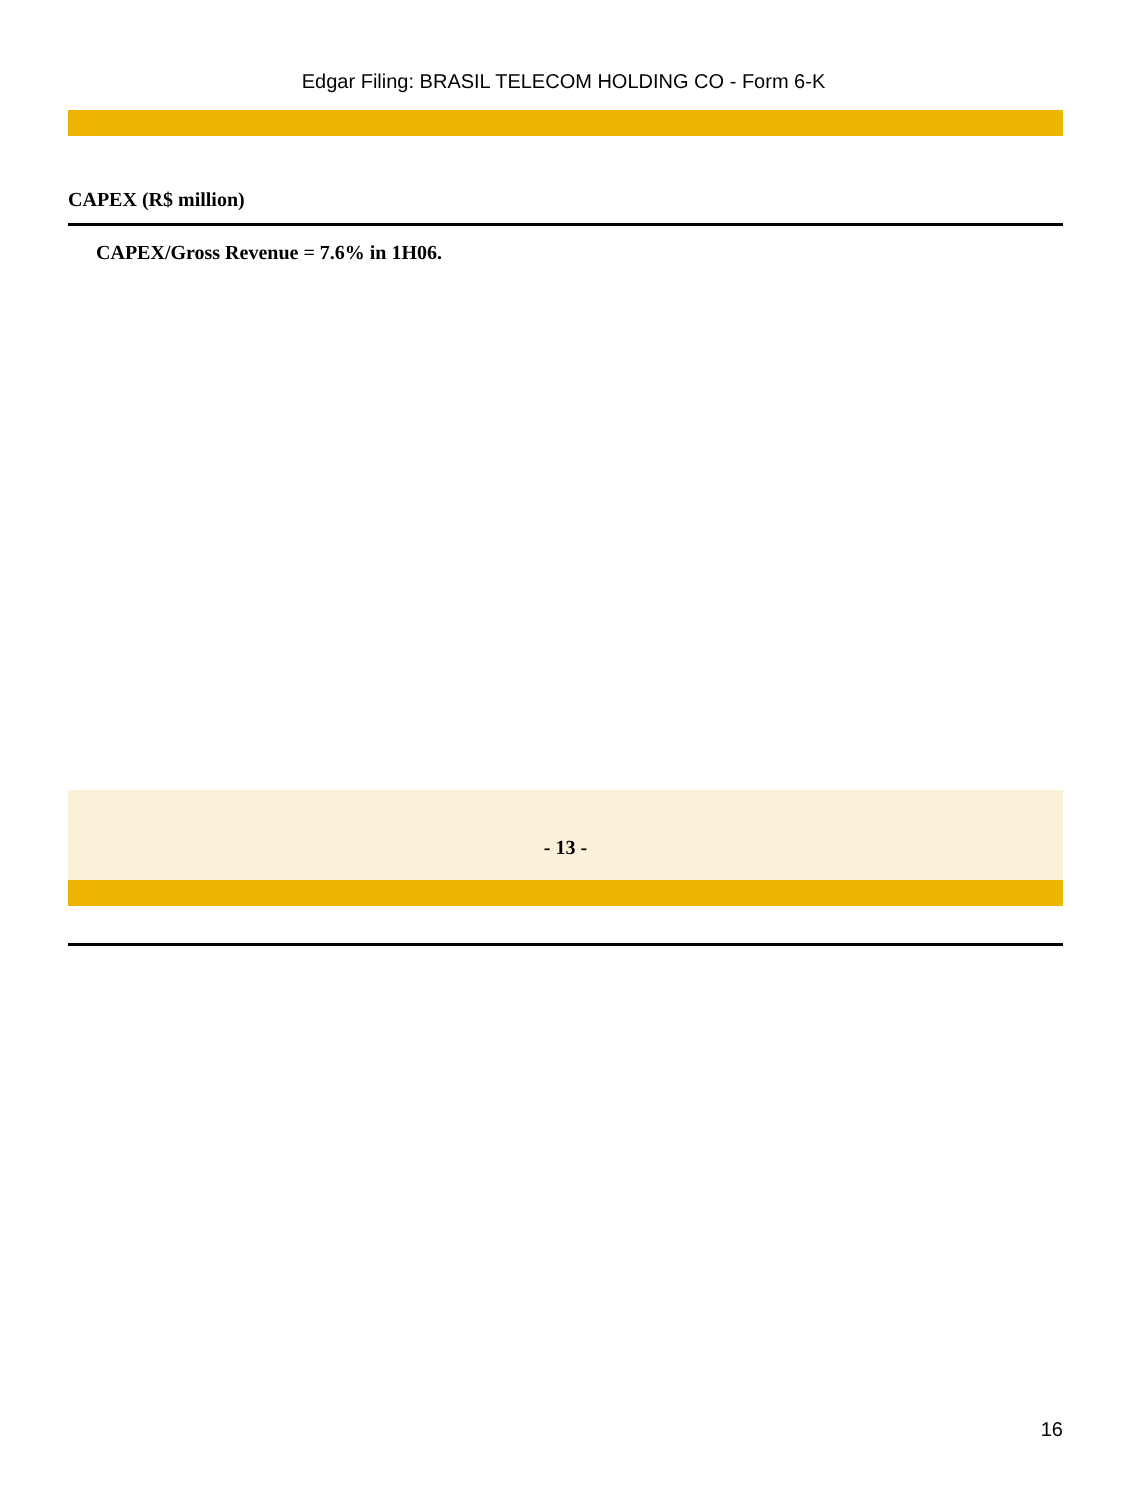Edgar Filing: BRASIL TELECOM HOLDING CO - Form 6-K
CAPEX (R$ million)
CAPEX/Gross Revenue = 7.6% in 1H06.
- 13 -
16